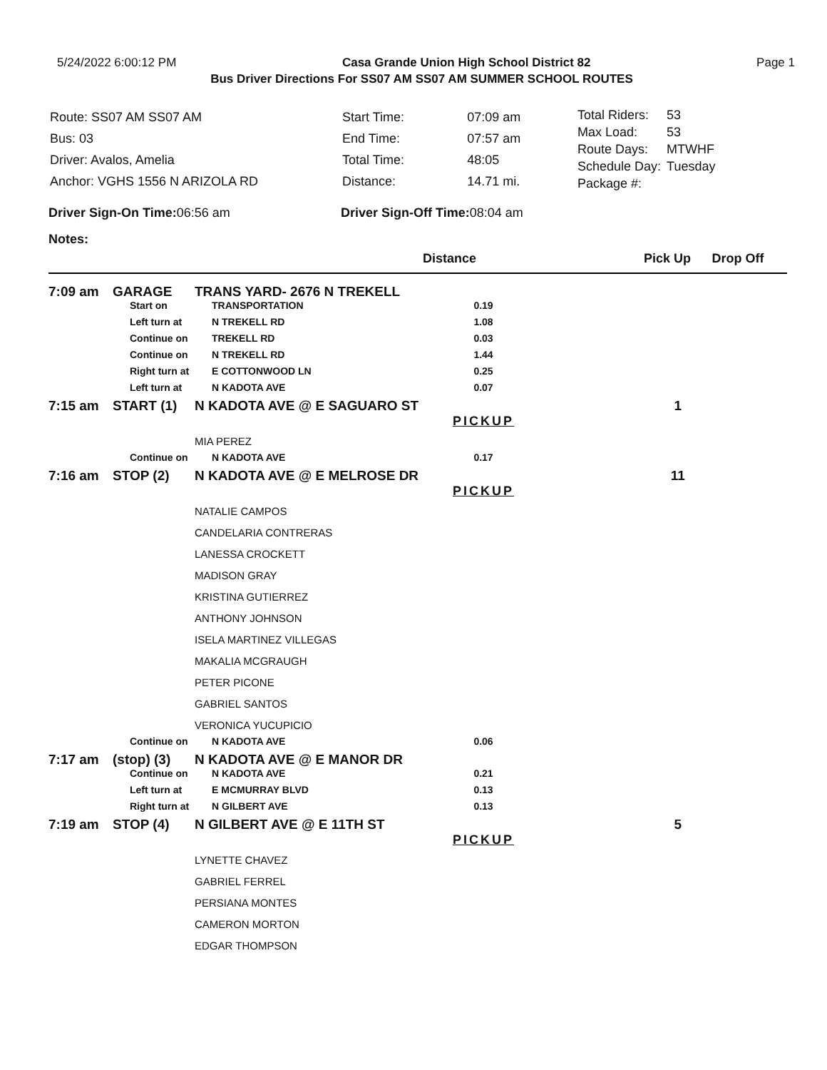5/24/2022 6:00:12 PM Casa Grande Union High School District 82 Page 1
Bus Driver Directions For SS07 AM SS07 AM SUMMER SCHOOL ROUTES
| Route: SS07 AM SS07 AM |
| Bus: 03 |
| Driver: Avalos, Amelia |
| Anchor: VGHS 1556 N ARIZOLA RD |
| Start Time: | 07:09 am |
| End Time: | 07:57 am |
| Total Time: | 48:05 |
| Distance: | 14.71 mi. |
| Total Riders: | 53 |
| Max Load: | 53 |
| Route Days: | MTWHF |
| Schedule Day: | Tuesday |
| Package #: | |
Driver Sign-On Time: 06:56 am Driver Sign-Off Time: 08:04 am
Notes:
| | | | Distance | | Pick Up | Drop Off |
| --- | --- | --- | --- | --- | --- | --- |
| 7:09 am | GARAGE | TRANS YARD- 2676 N TREKELL | | | | |
| | Start on | TRANSPORTATION | 0.19 | | | |
| | Left turn at | N TREKELL RD | 1.08 | | | |
| | Continue on | TREKELL RD | 0.03 | | | |
| | Continue on | N TREKELL RD | 1.44 | | | |
| | Right turn at | E COTTONWOOD LN | 0.25 | | | |
| | Left turn at | N KADOTA AVE | 0.07 | | | |
| 7:15 am | START (1) | N KADOTA AVE @ E SAGUARO ST | | | 1 | |
| | | | PICKUP | | | |
| | | MIA PEREZ | | | | |
| | Continue on | N KADOTA AVE | 0.17 | | | |
| 7:16 am | STOP (2) | N KADOTA AVE @ E MELROSE DR | | | 11 | |
| | | | PICKUP | | | |
| | | NATALIE CAMPOS | | | | |
| | | CANDELARIA CONTRERAS | | | | |
| | | LANESSA CROCKETT | | | | |
| | | MADISON GRAY | | | | |
| | | KRISTINA GUTIERREZ | | | | |
| | | ANTHONY JOHNSON | | | | |
| | | ISELA MARTINEZ VILLEGAS | | | | |
| | | MAKALIA MCGRAUGH | | | | |
| | | PETER PICONE | | | | |
| | | GABRIEL SANTOS | | | | |
| | | VERONICA YUCUPICIO | | | | |
| | Continue on | N KADOTA AVE | 0.06 | | | |
| 7:17 am | (stop) (3) | N KADOTA AVE @ E MANOR DR | | | | |
| | Continue on | N KADOTA AVE | 0.21 | | | |
| | Left turn at | E MCMURRAY BLVD | 0.13 | | | |
| | Right turn at | N GILBERT AVE | 0.13 | | | |
| 7:19 am | STOP (4) | N GILBERT AVE @ E 11TH ST | | | 5 | |
| | | | PICKUP | | | |
| | | LYNETTE CHAVEZ | | | | |
| | | GABRIEL FERREL | | | | |
| | | PERSIANA MONTES | | | | |
| | | CAMERON MORTON | | | | |
| | | EDGAR THOMPSON | | | | |